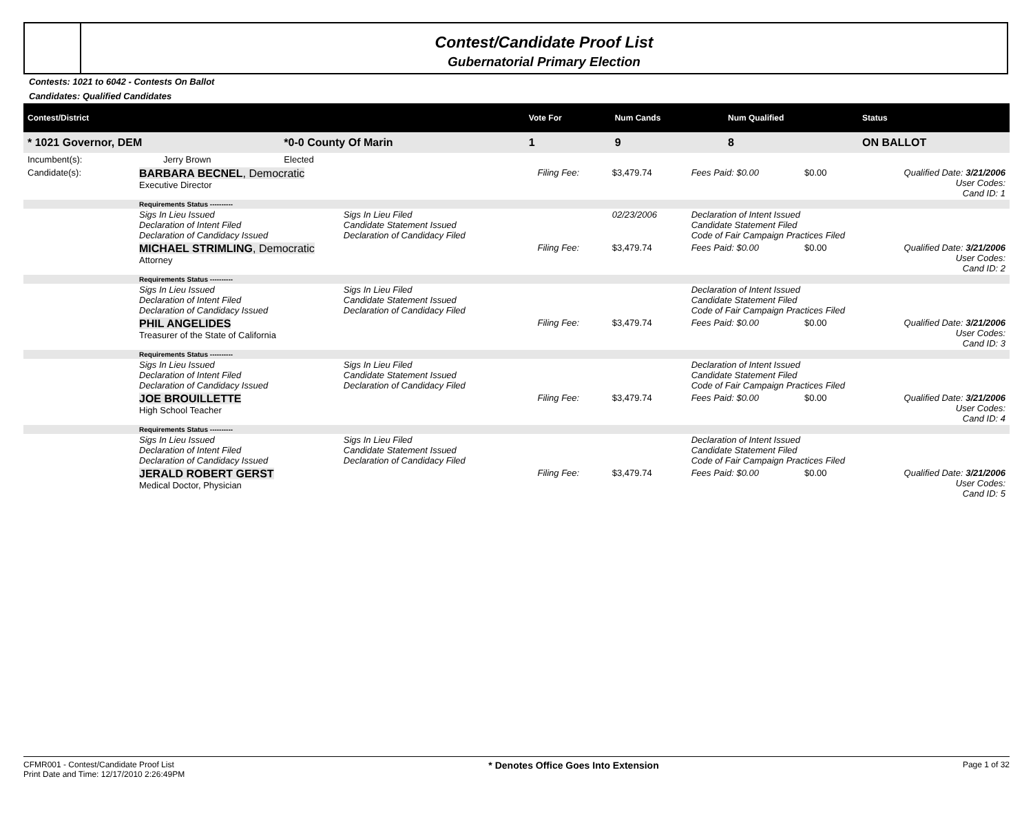Contest/Candidate Proof List
Gubernatorial Primary Election
Contests: 1021 to 6042 - Contests On Ballot
Candidates: Qualified Candidates
| Contest/District | | | | | Vote For | Num Cands | Num Qualified | Status |
| --- | --- | --- | --- | --- | --- | --- | --- | --- |
| * 1021 Governor, DEM | | *0-0 County Of Marin | | | 1 | 9 | 8 | ON BALLOT |
| Incumbent(s): | Jerry Brown | Elected | | | | | | |
| Candidate(s): | BARBARA BECNEL , Democratic Executive Director | | Filing Fee: | $3,479.74 | Fees Paid: $0.00 | $0.00 | Qualified Date: 3/21/2006 User Codes: Cand ID: 1 |
| | Requirements Status ---------- | | | | | | |
| | Sigs In Lieu Issued Declaration of Intent Filed Declaration of Candidacy Issued | Sigs In Lieu Filed Candidate Statement Issued Declaration of Candidacy Filed | | 02/23/2006 | Declaration of Intent Issued Candidate Statement Filed Code of Fair Campaign Practices Filed | | |
| | MICHAEL STRIMLING , Democratic Attorney | | Filing Fee: | $3,479.74 | Fees Paid: $0.00 | $0.00 | Qualified Date: 3/21/2006 User Codes: Cand ID: 2 |
| | Requirements Status ---------- | | | | | | |
| | Sigs In Lieu Issued Declaration of Intent Filed Declaration of Candidacy Issued | Sigs In Lieu Filed Candidate Statement Issued Declaration of Candidacy Filed | | | Declaration of Intent Issued Candidate Statement Filed Code of Fair Campaign Practices Filed | | |
| | PHIL ANGELIDES Treasurer of the State of California | | Filing Fee: | $3,479.74 | Fees Paid: $0.00 | $0.00 | Qualified Date: 3/21/2006 User Codes: Cand ID: 3 |
| | Requirements Status ---------- | | | | | | |
| | Sigs In Lieu Issued Declaration of Intent Filed Declaration of Candidacy Issued | Sigs In Lieu Filed Candidate Statement Issued Declaration of Candidacy Filed | | | Declaration of Intent Issued Candidate Statement Filed Code of Fair Campaign Practices Filed | | |
| | JOE BROUILLETTE High School Teacher | | Filing Fee: | $3,479.74 | Fees Paid: $0.00 | $0.00 | Qualified Date: 3/21/2006 User Codes: Cand ID: 4 |
| | Requirements Status ---------- | | | | | | |
| | Sigs In Lieu Issued Declaration of Intent Filed Declaration of Candidacy Issued | Sigs In Lieu Filed Candidate Statement Issued Declaration of Candidacy Filed | | | Declaration of Intent Issued Candidate Statement Filed Code of Fair Campaign Practices Filed | | |
| | JERALD ROBERT GERST Medical Doctor, Physician | | Filing Fee: | $3,479.74 | Fees Paid: $0.00 | $0.00 | Qualified Date: 3/21/2006 User Codes: Cand ID: 5 |
CFMR001 - Contest/Candidate Proof List
Print Date and Time: 12/17/2010 2:26:49PM
* Denotes Office Goes Into Extension
Page 1 of 32